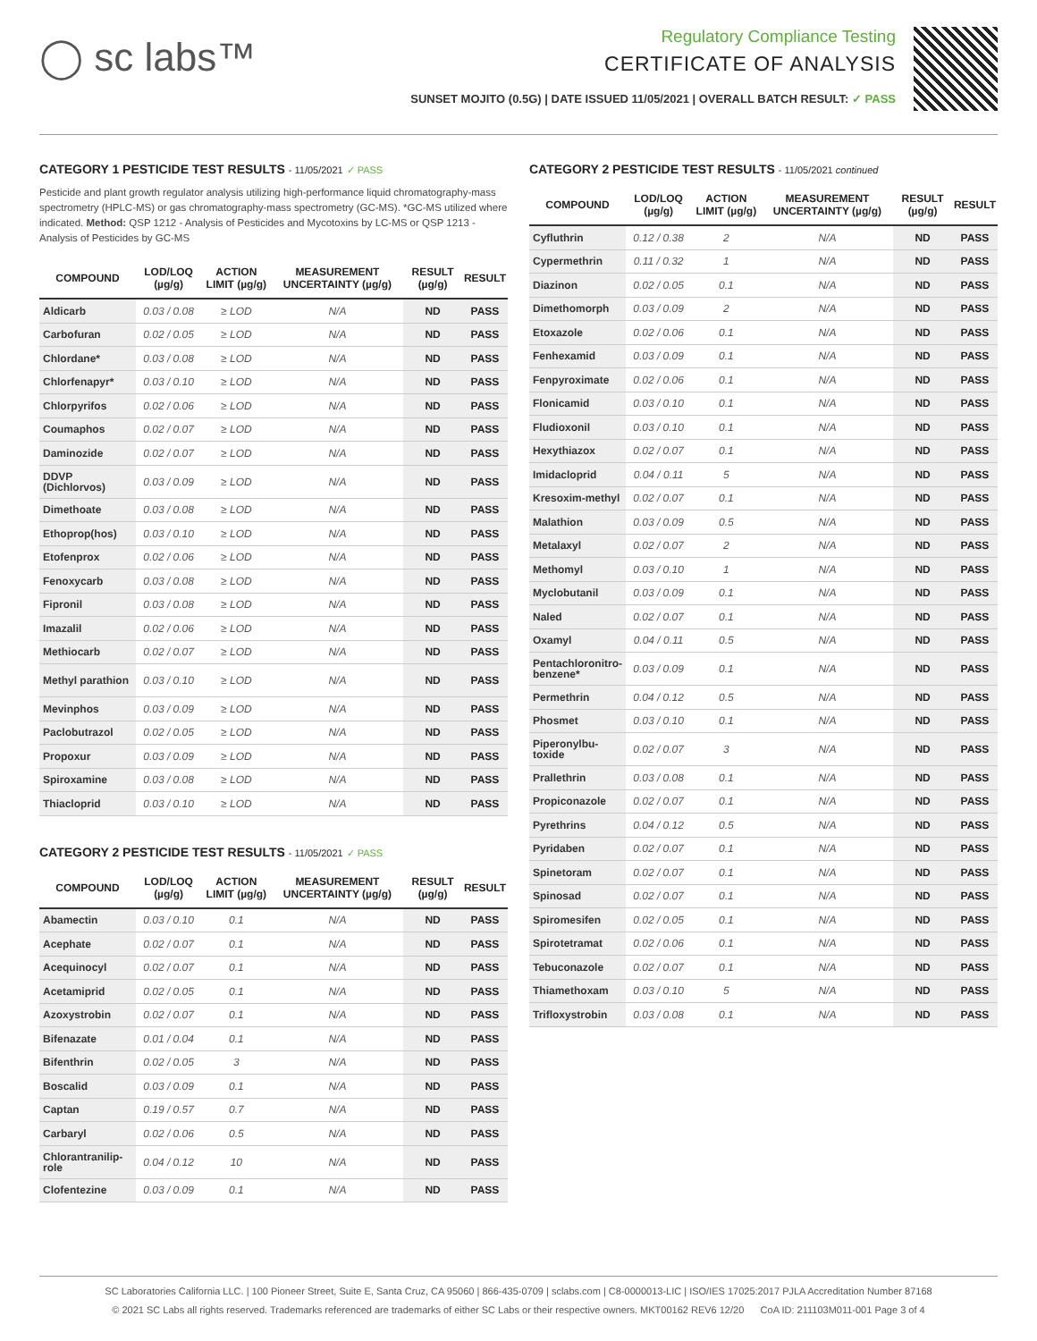◯ sc labs™
Regulatory Compliance Testing
CERTIFICATE OF ANALYSIS
SUNSET MOJITO (0.5G) | DATE ISSUED 11/05/2021 | OVERALL BATCH RESULT: ✓ PASS
CATEGORY 1 PESTICIDE TEST RESULTS - 11/05/2021 ✓ PASS
Pesticide and plant growth regulator analysis utilizing high-performance liquid chromatography-mass spectrometry (HPLC-MS) or gas chromatography-mass spectrometry (GC-MS). *GC-MS utilized where indicated. Method: QSP 1212 - Analysis of Pesticides and Mycotoxins by LC-MS or QSP 1213 - Analysis of Pesticides by GC-MS
| COMPOUND | LOD/LOQ (µg/g) | ACTION LIMIT (µg/g) | MEASUREMENT UNCERTAINTY (µg/g) | RESULT (µg/g) | RESULT |
| --- | --- | --- | --- | --- | --- |
| Aldicarb | 0.03 / 0.08 | ≥ LOD | N/A | ND | PASS |
| Carbofuran | 0.02 / 0.05 | ≥ LOD | N/A | ND | PASS |
| Chlordane* | 0.03 / 0.08 | ≥ LOD | N/A | ND | PASS |
| Chlorfenapyr* | 0.03 / 0.10 | ≥ LOD | N/A | ND | PASS |
| Chlorpyrifos | 0.02 / 0.06 | ≥ LOD | N/A | ND | PASS |
| Coumaphos | 0.02 / 0.07 | ≥ LOD | N/A | ND | PASS |
| Daminozide | 0.02 / 0.07 | ≥ LOD | N/A | ND | PASS |
| DDVP (Dichlorvos) | 0.03 / 0.09 | ≥ LOD | N/A | ND | PASS |
| Dimethoate | 0.03 / 0.08 | ≥ LOD | N/A | ND | PASS |
| Ethoprop(hos) | 0.03 / 0.10 | ≥ LOD | N/A | ND | PASS |
| Etofenprox | 0.02 / 0.06 | ≥ LOD | N/A | ND | PASS |
| Fenoxycarb | 0.03 / 0.08 | ≥ LOD | N/A | ND | PASS |
| Fipronil | 0.03 / 0.08 | ≥ LOD | N/A | ND | PASS |
| Imazalil | 0.02 / 0.06 | ≥ LOD | N/A | ND | PASS |
| Methiocarb | 0.02 / 0.07 | ≥ LOD | N/A | ND | PASS |
| Methyl parathion | 0.03 / 0.10 | ≥ LOD | N/A | ND | PASS |
| Mevinphos | 0.03 / 0.09 | ≥ LOD | N/A | ND | PASS |
| Paclobutrazol | 0.02 / 0.05 | ≥ LOD | N/A | ND | PASS |
| Propoxur | 0.03 / 0.09 | ≥ LOD | N/A | ND | PASS |
| Spiroxamine | 0.03 / 0.08 | ≥ LOD | N/A | ND | PASS |
| Thiacloprid | 0.03 / 0.10 | ≥ LOD | N/A | ND | PASS |
CATEGORY 2 PESTICIDE TEST RESULTS - 11/05/2021 ✓ PASS
| COMPOUND | LOD/LOQ (µg/g) | ACTION LIMIT (µg/g) | MEASUREMENT UNCERTAINTY (µg/g) | RESULT (µg/g) | RESULT |
| --- | --- | --- | --- | --- | --- |
| Abamectin | 0.03 / 0.10 | 0.1 | N/A | ND | PASS |
| Acephate | 0.02 / 0.07 | 0.1 | N/A | ND | PASS |
| Acequinocyl | 0.02 / 0.07 | 0.1 | N/A | ND | PASS |
| Acetamiprid | 0.02 / 0.05 | 0.1 | N/A | ND | PASS |
| Azoxystrobin | 0.02 / 0.07 | 0.1 | N/A | ND | PASS |
| Bifenazate | 0.01 / 0.04 | 0.1 | N/A | ND | PASS |
| Bifenthrin | 0.02 / 0.05 | 3 | N/A | ND | PASS |
| Boscalid | 0.03 / 0.09 | 0.1 | N/A | ND | PASS |
| Captan | 0.19 / 0.57 | 0.7 | N/A | ND | PASS |
| Carbaryl | 0.02 / 0.06 | 0.5 | N/A | ND | PASS |
| Chlorantranilip-role | 0.04 / 0.12 | 10 | N/A | ND | PASS |
| Clofentezine | 0.03 / 0.09 | 0.1 | N/A | ND | PASS |
CATEGORY 2 PESTICIDE TEST RESULTS - 11/05/2021 continued
| COMPOUND | LOD/LOQ (µg/g) | ACTION LIMIT (µg/g) | MEASUREMENT UNCERTAINTY (µg/g) | RESULT (µg/g) | RESULT |
| --- | --- | --- | --- | --- | --- |
| Cyfluthrin | 0.12 / 0.38 | 2 | N/A | ND | PASS |
| Cypermethrin | 0.11 / 0.32 | 1 | N/A | ND | PASS |
| Diazinon | 0.02 / 0.05 | 0.1 | N/A | ND | PASS |
| Dimethomorph | 0.03 / 0.09 | 2 | N/A | ND | PASS |
| Etoxazole | 0.02 / 0.06 | 0.1 | N/A | ND | PASS |
| Fenhexamid | 0.03 / 0.09 | 0.1 | N/A | ND | PASS |
| Fenpyroximate | 0.02 / 0.06 | 0.1 | N/A | ND | PASS |
| Flonicamid | 0.03 / 0.10 | 0.1 | N/A | ND | PASS |
| Fludioxonil | 0.03 / 0.10 | 0.1 | N/A | ND | PASS |
| Hexythiazox | 0.02 / 0.07 | 0.1 | N/A | ND | PASS |
| Imidacloprid | 0.04 / 0.11 | 5 | N/A | ND | PASS |
| Kresoxim-methyl | 0.02 / 0.07 | 0.1 | N/A | ND | PASS |
| Malathion | 0.03 / 0.09 | 0.5 | N/A | ND | PASS |
| Metalaxyl | 0.02 / 0.07 | 2 | N/A | ND | PASS |
| Methomyl | 0.03 / 0.10 | 1 | N/A | ND | PASS |
| Myclobutanil | 0.03 / 0.09 | 0.1 | N/A | ND | PASS |
| Naled | 0.02 / 0.07 | 0.1 | N/A | ND | PASS |
| Oxamyl | 0.04 / 0.11 | 0.5 | N/A | ND | PASS |
| Pentachloronitro-benzene* | 0.03 / 0.09 | 0.1 | N/A | ND | PASS |
| Permethrin | 0.04 / 0.12 | 0.5 | N/A | ND | PASS |
| Phosmet | 0.03 / 0.10 | 0.1 | N/A | ND | PASS |
| Piperonylbu-toxide | 0.02 / 0.07 | 3 | N/A | ND | PASS |
| Prallethrin | 0.03 / 0.08 | 0.1 | N/A | ND | PASS |
| Propiconazole | 0.02 / 0.07 | 0.1 | N/A | ND | PASS |
| Pyrethrins | 0.04 / 0.12 | 0.5 | N/A | ND | PASS |
| Pyridaben | 0.02 / 0.07 | 0.1 | N/A | ND | PASS |
| Spinetoram | 0.02 / 0.07 | 0.1 | N/A | ND | PASS |
| Spinosad | 0.02 / 0.07 | 0.1 | N/A | ND | PASS |
| Spiromesifen | 0.02 / 0.05 | 0.1 | N/A | ND | PASS |
| Spirotetramat | 0.02 / 0.06 | 0.1 | N/A | ND | PASS |
| Tebuconazole | 0.02 / 0.07 | 0.1 | N/A | ND | PASS |
| Thiamethoxam | 0.03 / 0.10 | 5 | N/A | ND | PASS |
| Trifloxystrobin | 0.03 / 0.08 | 0.1 | N/A | ND | PASS |
SC Laboratories California LLC. | 100 Pioneer Street, Suite E, Santa Cruz, CA 95060 | 866-435-0709 | sclabs.com | C8-0000013-LIC | ISO/IES 17025:2017 PJLA Accreditation Number 87168
© 2021 SC Labs all rights reserved. Trademarks referenced are trademarks of either SC Labs or their respective owners. MKT00162 REV6 12/20 CoA ID: 211103M011-001 Page 3 of 4